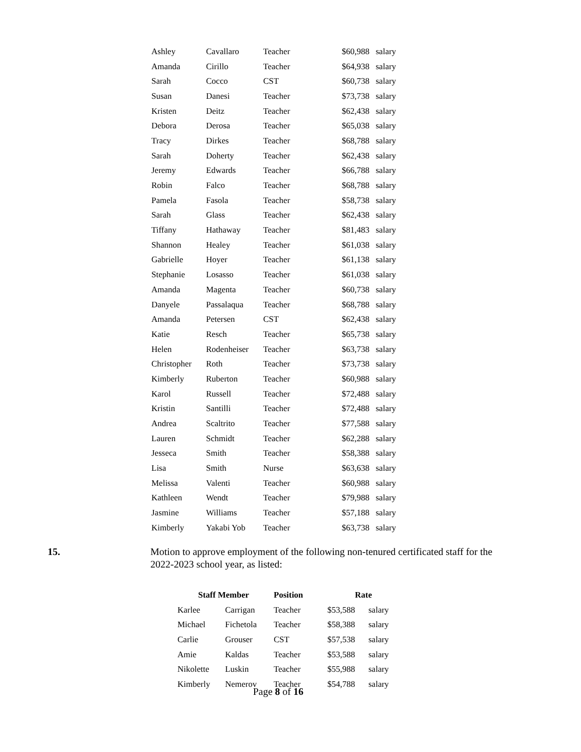| Ashley | Cavallaro | Teacher | $60,988 | salary |
| Amanda | Cirillo | Teacher | $64,938 | salary |
| Sarah | Cocco | CST | $60,738 | salary |
| Susan | Danesi | Teacher | $73,738 | salary |
| Kristen | Deitz | Teacher | $62,438 | salary |
| Debora | Derosa | Teacher | $65,038 | salary |
| Tracy | Dirkes | Teacher | $68,788 | salary |
| Sarah | Doherty | Teacher | $62,438 | salary |
| Jeremy | Edwards | Teacher | $66,788 | salary |
| Robin | Falco | Teacher | $68,788 | salary |
| Pamela | Fasola | Teacher | $58,738 | salary |
| Sarah | Glass | Teacher | $62,438 | salary |
| Tiffany | Hathaway | Teacher | $81,483 | salary |
| Shannon | Healey | Teacher | $61,038 | salary |
| Gabrielle | Hoyer | Teacher | $61,138 | salary |
| Stephanie | Losasso | Teacher | $61,038 | salary |
| Amanda | Magenta | Teacher | $60,738 | salary |
| Danyele | Passalaqua | Teacher | $68,788 | salary |
| Amanda | Petersen | CST | $62,438 | salary |
| Katie | Resch | Teacher | $65,738 | salary |
| Helen | Rodenheiser | Teacher | $63,738 | salary |
| Christopher | Roth | Teacher | $73,738 | salary |
| Kimberly | Ruberton | Teacher | $60,988 | salary |
| Karol | Russell | Teacher | $72,488 | salary |
| Kristin | Santilli | Teacher | $72,488 | salary |
| Andrea | Scaltrito | Teacher | $77,588 | salary |
| Lauren | Schmidt | Teacher | $62,288 | salary |
| Jesseca | Smith | Teacher | $58,388 | salary |
| Lisa | Smith | Nurse | $63,638 | salary |
| Melissa | Valenti | Teacher | $60,988 | salary |
| Kathleen | Wendt | Teacher | $79,988 | salary |
| Jasmine | Williams | Teacher | $57,188 | salary |
| Kimberly | Yakabi Yob | Teacher | $63,738 | salary |
15. Motion to approve employment of the following non-tenured certificated staff for the 2022-2023 school year, as listed:
| Staff Member | | Position | Rate | |
| --- | --- | --- | --- | --- |
| Karlee | Carrigan | Teacher | $53,588 | salary |
| Michael | Fichetola | Teacher | $58,388 | salary |
| Carlie | Grouser | CST | $57,538 | salary |
| Amie | Kaldas | Teacher | $53,588 | salary |
| Nikolette | Luskin | Teacher | $55,988 | salary |
| Kimberly | Nemerov | Teacher | $54,788 | salary |
Page 8 of 16